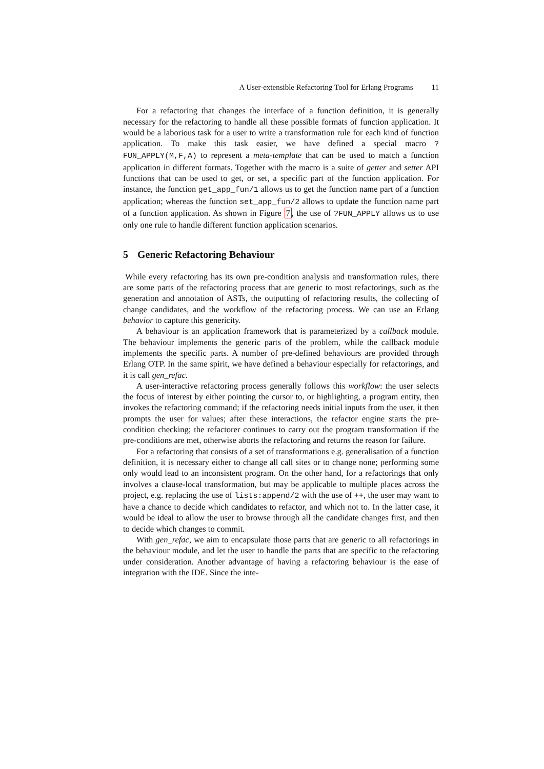A User-extensible Refactoring Tool for Erlang Programs 11
For a refactoring that changes the interface of a function definition, it is generally necessary for the refactoring to handle all these possible formats of function application. It would be a laborious task for a user to write a transformation rule for each kind of function application. To make this task easier, we have defined a special macro ?FUN_APPLY(M,F,A) to represent a meta-template that can be used to match a function application in different formats. Together with the macro is a suite of getter and setter API functions that can be used to get, or set, a specific part of the function application. For instance, the function get_app_fun/1 allows us to get the function name part of a function application; whereas the function set_app_fun/2 allows to update the function name part of a function application. As shown in Figure 7, the use of ?FUN_APPLY allows us to use only one rule to handle different function application scenarios.
5 Generic Refactoring Behaviour
While every refactoring has its own pre-condition analysis and transformation rules, there are some parts of the refactoring process that are generic to most refactorings, such as the generation and annotation of ASTs, the outputting of refactoring results, the collecting of change candidates, and the workflow of the refactoring process. We can use an Erlang behavior to capture this genericity.
A behaviour is an application framework that is parameterized by a callback module. The behaviour implements the generic parts of the problem, while the callback module implements the specific parts. A number of pre-defined behaviours are provided through Erlang OTP. In the same spirit, we have defined a behaviour especially for refactorings, and it is call gen_refac.
A user-interactive refactoring process generally follows this workflow: the user selects the focus of interest by either pointing the cursor to, or highlighting, a program entity, then invokes the refactoring command; if the refactoring needs initial inputs from the user, it then prompts the user for values; after these interactions, the refactor engine starts the pre-condition checking; the refactorer continues to carry out the program transformation if the pre-conditions are met, otherwise aborts the refactoring and returns the reason for failure.
For a refactoring that consists of a set of transformations e.g. generalisation of a function definition, it is necessary either to change all call sites or to change none; performing some only would lead to an inconsistent program. On the other hand, for a refactorings that only involves a clause-local transformation, but may be applicable to multiple places across the project, e.g. replacing the use of lists:append/2 with the use of ++, the user may want to have a chance to decide which candidates to refactor, and which not to. In the latter case, it would be ideal to allow the user to browse through all the candidate changes first, and then to decide which changes to commit.
With gen_refac, we aim to encapsulate those parts that are generic to all refactorings in the behaviour module, and let the user to handle the parts that are specific to the refactoring under consideration. Another advantage of having a refactoring behaviour is the ease of integration with the IDE. Since the inte-